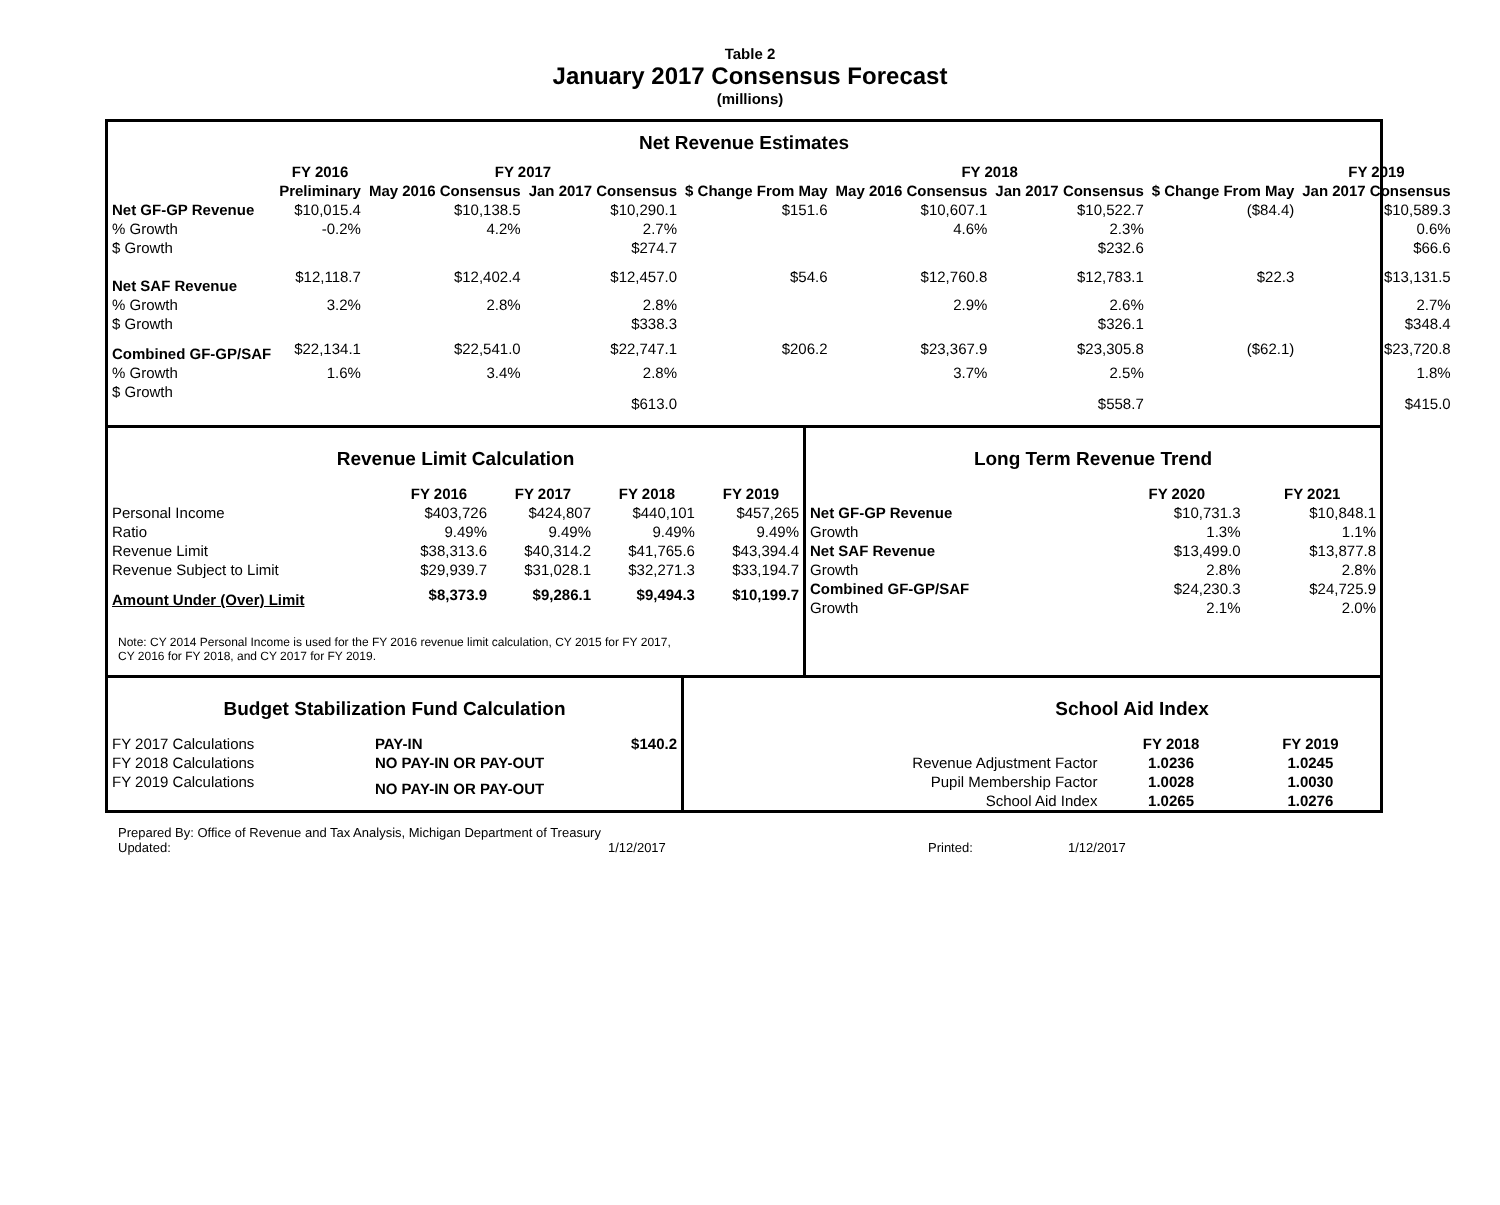Table 2
January 2017 Consensus Forecast
(millions)
Net Revenue Estimates
| | FY 2016 | FY 2017 | | | FY 2018 | | | FY 2019 |
| --- | --- | --- | --- | --- | --- | --- | --- | --- |
| | Preliminary | May 2016 Consensus | Jan 2017 Consensus | $ Change From May | May 2016 Consensus | Jan 2017 Consensus | $ Change From May | Jan 2017 Consensus |
| Net GF-GP Revenue | $10,015.4 | $10,138.5 | $10,290.1 | $151.6 | $10,607.1 | $10,522.7 | ($84.4) | $10,589.3 |
| % Growth | -0.2% | 4.2% | 2.7% | | 4.6% | 2.3% | | 0.6% |
| $ Growth | | | $274.7 | | | $232.6 | | $66.6 |
| Net SAF Revenue | $12,118.7 | $12,402.4 | $12,457.0 | $54.6 | $12,760.8 | $12,783.1 | $22.3 | $13,131.5 |
| % Growth | 3.2% | 2.8% | 2.8% | | 2.9% | 2.6% | | 2.7% |
| $ Growth | | | $338.3 | | | $326.1 | | $348.4 |
| Combined GF-GP/SAF | $22,134.1 | $22,541.0 | $22,747.1 | $206.2 | $23,367.9 | $23,305.8 | ($62.1) | $23,720.8 |
| % Growth | 1.6% | 3.4% | 2.8% | | 3.7% | 2.5% | | 1.8% |
| $ Growth | | | $613.0 | | | $558.7 | | $415.0 |
Revenue Limit Calculation
| | FY 2016 | FY 2017 | FY 2018 | FY 2019 |
| --- | --- | --- | --- | --- |
| Personal Income | $403,726 | $424,807 | $440,101 | $457,265 |
| Ratio | 9.49% | 9.49% | 9.49% | 9.49% |
| Revenue Limit | $38,313.6 | $40,314.2 | $41,765.6 | $43,394.4 |
| Revenue Subject to Limit | $29,939.7 | $31,028.1 | $32,271.3 | $33,194.7 |
| Amount Under (Over) Limit | $8,373.9 | $9,286.1 | $9,494.3 | $10,199.7 |
Note: CY 2014 Personal Income is used for the FY 2016 revenue limit calculation, CY 2015 for FY 2017,
CY 2016 for FY 2018, and CY 2017 for FY 2019.
Long Term Revenue Trend
| | FY 2020 | FY 2021 |
| --- | --- | --- |
| Net GF-GP Revenue | $10,731.3 | $10,848.1 |
| Growth | 1.3% | 1.1% |
| Net SAF Revenue | $13,499.0 | $13,877.8 |
| Growth | 2.8% | 2.8% |
| Combined GF-GP/SAF | $24,230.3 | $24,725.9 |
| Growth | 2.1% | 2.0% |
Budget Stabilization Fund Calculation
| FY 2017 Calculations | PAY-IN | $140.2 |
| FY 2018 Calculations | NO PAY-IN OR PAY-OUT | |
| FY 2019 Calculations | NO PAY-IN OR PAY-OUT | |
School Aid Index
| | FY 2018 | FY 2019 |
| --- | --- | --- |
| Revenue Adjustment Factor | 1.0236 | 1.0245 |
| Pupil Membership Factor | 1.0028 | 1.0030 |
| School Aid Index | 1.0265 | 1.0276 |
Prepared By: Office of Revenue and Tax Analysis, Michigan Department of Treasury
Updated: 1/12/2017 Printed: 1/12/2017